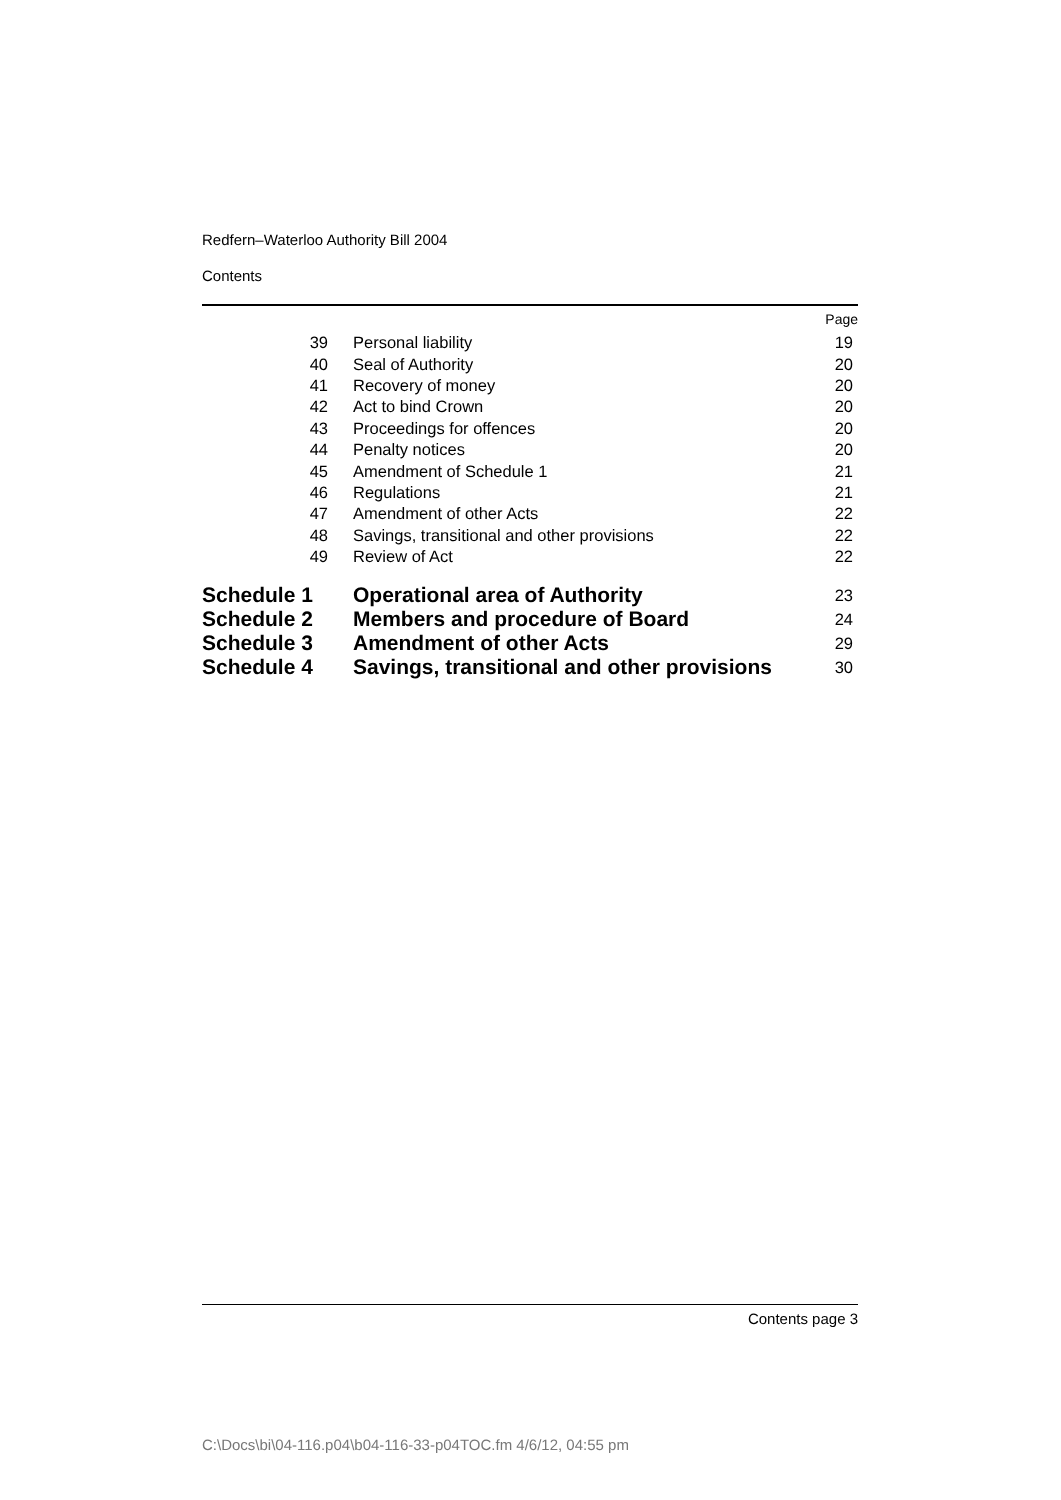Redfern–Waterloo Authority Bill 2004
Contents
| | | Page |
| 39 | Personal liability | 19 |
| 40 | Seal of Authority | 20 |
| 41 | Recovery of money | 20 |
| 42 | Act to bind Crown | 20 |
| 43 | Proceedings for offences | 20 |
| 44 | Penalty notices | 20 |
| 45 | Amendment of Schedule 1 | 21 |
| 46 | Regulations | 21 |
| 47 | Amendment of other Acts | 22 |
| 48 | Savings, transitional and other provisions | 22 |
| 49 | Review of Act | 22 |
| Schedule 1 | Operational area of Authority | 23 |
| Schedule 2 | Members and procedure of Board | 24 |
| Schedule 3 | Amendment of other Acts | 29 |
| Schedule 4 | Savings, transitional and other provisions | 30 |
Contents page 3
C:\Docs\bi\04-116.p04\b04-116-33-p04TOC.fm 4/6/12, 04:55 pm